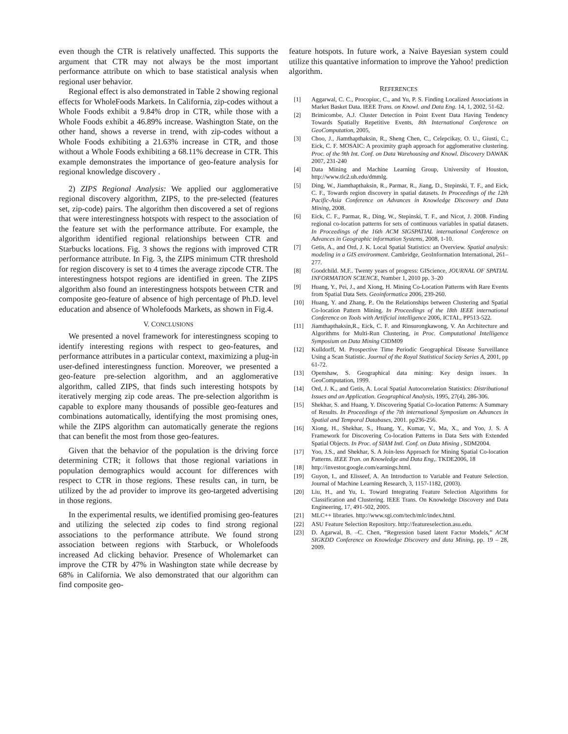even though the CTR is relatively unaffected. This supports the argument that CTR may not always be the most important performance attribute on which to base statistical analysis when regional user behavior.
Regional effect is also demonstrated in Table 2 showing regional effects for WholeFoods Markets. In California, zip-codes without a Whole Foods exhibit a 9.84% drop in CTR, while those with a Whole Foods exhibit a 46.89% increase. Washington State, on the other hand, shows a reverse in trend, with zip-codes without a Whole Foods exhibiting a 21.63% increase in CTR, and those without a Whole Foods exhibiting a 68.11% decrease in CTR. This example demonstrates the importance of geo-feature analysis for regional knowledge discovery .
2) ZIPS Regional Analysis: We applied our agglomerative regional discovery algorithm, ZIPS, to the pre-selected (features set, zip-code) pairs. The algorithm then discovered a set of regions that were interestingness hotspots with respect to the association of the feature set with the performance attribute. For example, the algorithm identified regional relationships between CTR and Starbucks locations. Fig. 3 shows the regions with improved CTR performance attribute. In Fig. 3, the ZIPS minimum CTR threshold for region discovery is set to 4 times the average zipcode CTR. The interestingness hotspot regions are identified in green. The ZIPS algorithm also found an interestingness hotspots between CTR and composite geo-feature of absence of high percentage of Ph.D. level education and absence of Wholefoods Markets, as shown in Fig.4.
V. CONCLUSIONS
We presented a novel framework for interestingness scoping to identify interesting regions with respect to geo-features, and performance attributes in a particular context, maximizing a plug-in user-defined interestingness function. Moreover, we presented a geo-feature pre-selection algorithm, and an agglomerative algorithm, called ZIPS, that finds such interesting hotspots by iteratively merging zip code areas. The pre-selection algorithm is capable to explore many thousands of possible geo-features and combinations automatically, identifying the most promising ones, while the ZIPS algorithm can automatically generate the regions that can benefit the most from those geo-features.
Given that the behavior of the population is the driving force determining CTR; it follows that those regional variations in population demographics would account for differences with respect to CTR in those regions. These results can, in turn, be utilized by the ad provider to improve its geo-targeted advertising in those regions.
In the experimental results, we identified promising geo-features and utilizing the selected zip codes to find strong regional associations to the performance attribute. We found strong association between regions with Starbuck, or Wholefoods increased Ad clicking behavior. Presence of Wholemarket can improve the CTR by 47% in Washington state while decrease by 68% in California. We also demonstrated that our algorithm can find composite geo-
feature hotspots. In future work, a Naive Bayesian system could utilize this quantative information to improve the Yahoo! prediction algorithm.
REFERENCES
[1] Aggarwal, C. C., Procopiuc, C., and Yu, P. S. Finding Localized Associations in Market Basket Data. IEEE Trans. on Knowl. and Data Eng. 14, 1, 2002, 51-62.
[2] Brimicombe, A.J. Cluster Detection in Point Event Data Having Tendency Towards Spatially Repetitive Events, 8th International Conference on GeoComputation, 2005,
[3] Choo, J., Jiamthapthaksin, R., Sheng Chen, C., Celepcikay, O. U., Giusti, C., Eick, C. F. MOSAIC: A proximity graph approach for agglomerative clustering. Proc. of the 9th Int. Conf. on Data Warehousing and Knowl. Discovery DAWAK 2007, 231-240
[4] Data Mining and Machine Learning Group, University of Houston, http://www.tlc2.uh.edu/dmmlg.
[5] Ding, W., Jiamthapthaksin, R., Parmar, R., Jiang, D., Stepinski, T. F., and Eick, C. F., Towards region discovery in spatial datasets. In Proceedings of the 12th Pacific-Asia Conference on Advances in Knowledge Discovery and Data Mining, 2008.
[6] Eick, C. F., Parmar, R., Ding, W., Stepinski, T. F., and Nicot, J. 2008. Finding regional co-location patterns for sets of continuous variables in spatial datasets. In Proceedings of the 16th ACM SIGSPATIAL international Conference on Advances in Geographic information Systems, 2008, 1-10.
[7] Getis, A., and Ord, J. K. Local Spatial Statistics: an Overview. Spatial analysis: modeling in a GIS environment. Cambridge, GeoInformation International, 261–277.
[8] Goodchild. M.F.. Twenty years of progress: GIScience, JOURNAL OF SPATIAL INFORMATION SCIENCE, Number 1, 2010 pp. 3–20
[9] Huang, Y., Pei, J., and Xiong, H. Mining Co-Location Patterns with Rare Events from Spatial Data Sets. Geoinformatica 2006, 239-260.
[10] Huang, Y. and Zhang, P.. On the Relationships between Clustering and Spatial Co-location Pattern Mining. In Proceedings of the 18th IEEE international Conference on Tools with Artificial intelligence 2006, ICTAI., PP513-522.
[11] Jiamthapthaksin,R., Eick, C. F. and Rinsurongkawong, V. An Architecture and Algorithms for Multi-Run Clustering, in Proc. Computational Intelligence Symposium on Data Mining CIDM09
[12] Kulldorff, M. Prospective Time Periodic Geographical Disease Surveillance Using a Scan Statistic. Journal of the Royal Statistical Society Series A, 2001, pp 61-72.
[13] Openshaw, S. Geographical data mining: Key design issues. In GeoComputation, 1999.
[14] Ord, J. K., and Getis, A. Local Spatial Autocorrelation Statistics: Distributional Issues and an Application. Geographical Analysis, 1995, 27(4), 286-306.
[15] Shekhar, S. and Huang, Y. Discovering Spatial Co-location Patterns: A Summary of Results. In Proceedings of the 7th international Symposium on Advances in Spatial and Temporal Databases, 2001. pp236-256.
[16] Xiong, H., Shekhar, S., Huang, Y., Kumar, V., Ma, X., and Yoo, J. S. A Framework for Discovering Co-location Patterns in Data Sets with Extended Spatial Objects. In Proc. of SIAM Intl. Conf. on Data Mining , SDM2004.
[17] Yoo, J.S., and Shekhar, S. A Join-less Approach for Mining Spatial Co-location Patterns. IEEE Tran. on Knowledge and Data Eng,. TKDE2006, 18
[18] http://investor.google.com/earnings.html.
[19] Guyon, I., and Elisseef, A. An Introduction to Variable and Feature Selection. Journal of Machine Learning Research, 3, 1157-1182, (2003).
[20] Liu, H., and Yu, L. Toward Integrating Feature Selection Algorithms for Classification and Clustering. IEEE Trans. On Knowledge Discovery and Data Engineering, 17, 491-502, 2005.
[21] MLC++ libraries. http://www.sgi.com/tech/mlc/index.html.
[22] ASU Feature Selection Repository. http://featureselection.asu.edu.
[23] D. Agarwal, B. –C. Chen, “Regression based latent Factor Models,” ACM SIGKDD Conference on Knowledge Discovery and data Mining, pp. 19 – 28, 2009.